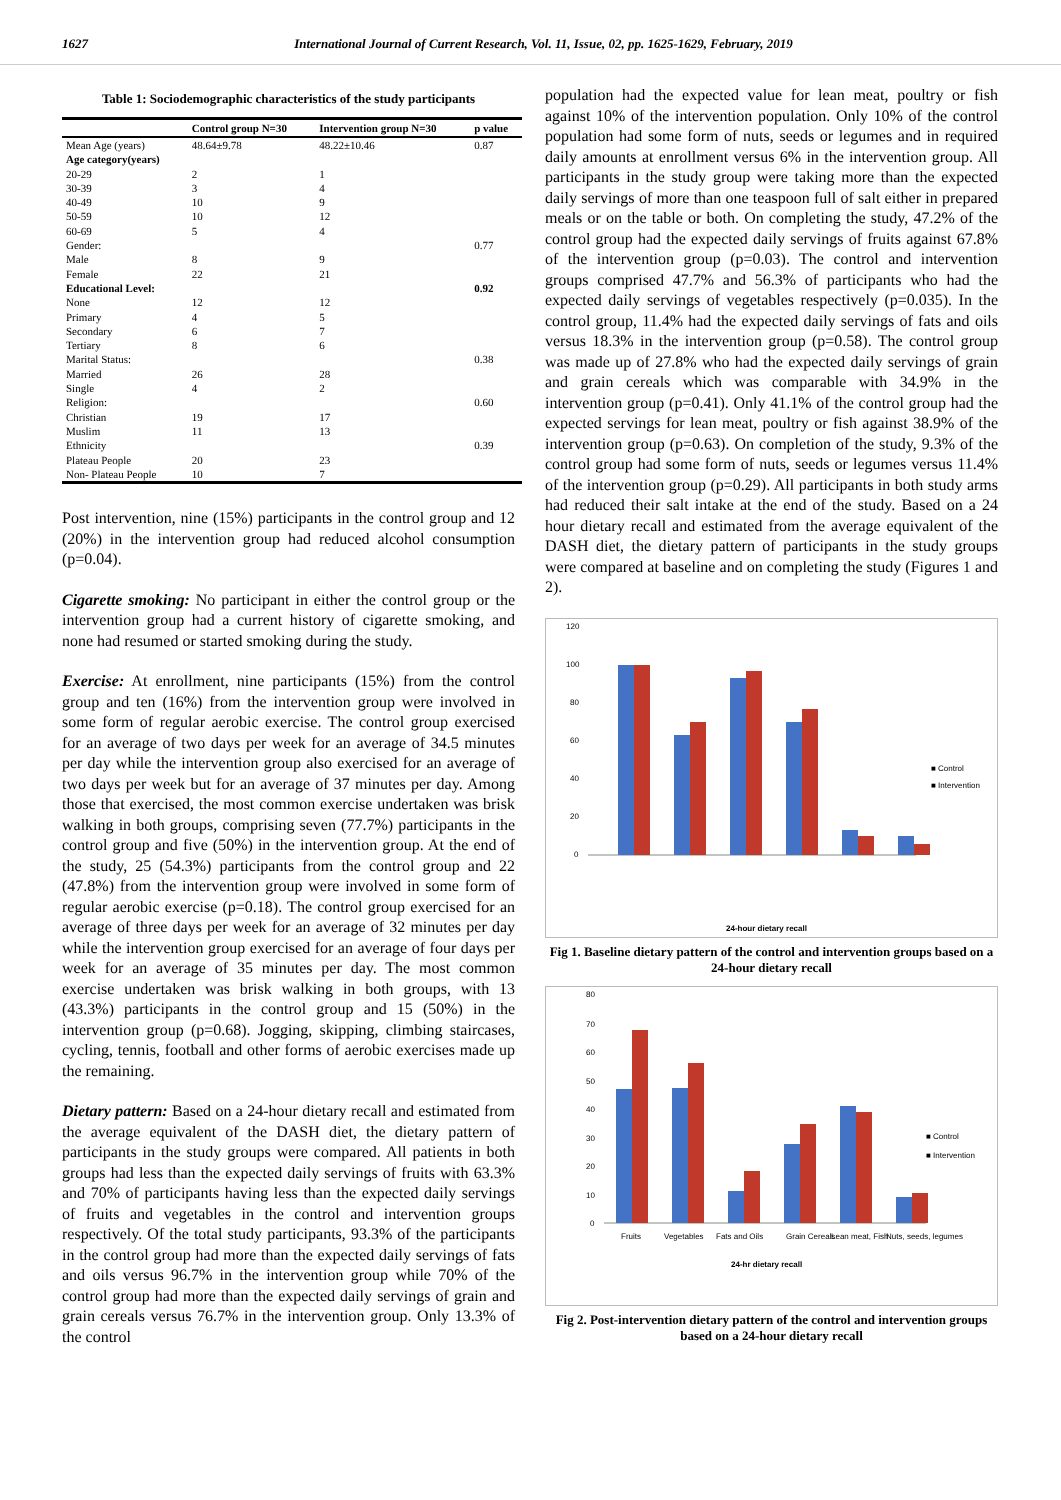1627 International Journal of Current Research, Vol. 11, Issue, 02, pp. 1625-1629, February, 2019
Table 1: Sociodemographic characteristics of the study participants
| | Control group N=30 | Intervention group N=30 | p value |
| --- | --- | --- | --- |
| Mean Age (years) | 48.64±9.78 | 48.22±10.46 | 0.87 |
| Age category(years) | | | |
| 20-29 | 2 | 1 | |
| 30-39 | 3 | 4 | |
| 40-49 | 10 | 9 | |
| 50-59 | 10 | 12 | |
| 60-69 | 5 | 4 | |
| Gender: | | | 0.77 |
| Male | 8 | 9 | |
| Female | 22 | 21 | |
| Educational Level: | | | 0.92 |
| None | 12 | 12 | |
| Primary | 4 | 5 | |
| Secondary | 6 | 7 | |
| Tertiary | 8 | 6 | |
| Marital Status: | | | 0.38 |
| Married | 26 | 28 | |
| Single | 4 | 2 | |
| Religion: | | | 0.60 |
| Christian | 19 | 17 | |
| Muslim | 11 | 13 | |
| Ethnicity | | | 0.39 |
| Plateau People | 20 | 23 | |
| Non- Plateau People | 10 | 7 | |
Post intervention, nine (15%) participants in the control group and 12 (20%) in the intervention group had reduced alcohol consumption (p=0.04).
Cigarette smoking: No participant in either the control group or the intervention group had a current history of cigarette smoking, and none had resumed or started smoking during the study.
Exercise: At enrollment, nine participants (15%) from the control group and ten (16%) from the intervention group were involved in some form of regular aerobic exercise. The control group exercised for an average of two days per week for an average of 34.5 minutes per day while the intervention group also exercised for an average of two days per week but for an average of 37 minutes per day. Among those that exercised, the most common exercise undertaken was brisk walking in both groups, comprising seven (77.7%) participants in the control group and five (50%) in the intervention group. At the end of the study, 25 (54.3%) participants from the control group and 22 (47.8%) from the intervention group were involved in some form of regular aerobic exercise (p=0.18). The control group exercised for an average of three days per week for an average of 32 minutes per day while the intervention group exercised for an average of four days per week for an average of 35 minutes per day. The most common exercise undertaken was brisk walking in both groups, with 13 (43.3%) participants in the control group and 15 (50%) in the intervention group (p=0.68). Jogging, skipping, climbing staircases, cycling, tennis, football and other forms of aerobic exercises made up the remaining.
Dietary pattern: Based on a 24-hour dietary recall and estimated from the average equivalent of the DASH diet, the dietary pattern of participants in the study groups were compared. All patients in both groups had less than the expected daily servings of fruits with 63.3% and 70% of participants having less than the expected daily servings of fruits and vegetables in the control and intervention groups respectively. Of the total study participants, 93.3% of the participants in the control group had more than the expected daily servings of fats and oils versus 96.7% in the intervention group while 70% of the control group had more than the expected daily servings of grain and grain cereals versus 76.7% in the intervention group. Only 13.3% of the control
population had the expected value for lean meat, poultry or fish against 10% of the intervention population. Only 10% of the control population had some form of nuts, seeds or legumes and in required daily amounts at enrollment versus 6% in the intervention group. All participants in the study group were taking more than the expected daily servings of more than one teaspoon full of salt either in prepared meals or on the table or both. On completing the study, 47.2% of the control group had the expected daily servings of fruits against 67.8% of the intervention group (p=0.03). The control and intervention groups comprised 47.7% and 56.3% of participants who had the expected daily servings of vegetables respectively (p=0.035). In the control group, 11.4% had the expected daily servings of fats and oils versus 18.3% in the intervention group (p=0.58). The control group was made up of 27.8% who had the expected daily servings of grain and grain cereals which was comparable with 34.9% in the intervention group (p=0.41). Only 41.1% of the control group had the expected servings for lean meat, poultry or fish against 38.9% of the intervention group (p=0.63). On completion of the study, 9.3% of the control group had some form of nuts, seeds or legumes versus 11.4% of the intervention group (p=0.29). All participants in both study arms had reduced their salt intake at the end of the study. Based on a 24 hour dietary recall and estimated from the average equivalent of the DASH diet, the dietary pattern of participants in the study groups were compared at baseline and on completing the study (Figures 1 and 2).
120
100
80
60
40
20
0
■ Control
■ Intervention
24-hour dietary recall
Fig 1. Baseline dietary pattern of the control and intervention groups based on a 24-hour dietary recall
80
70
60
50
40
30
20
10
0
Fruits
Vegetables
Fats and Oils
Grain Cereals
Lean meat, Fish
Nuts, seeds, legumes
■ Control
■ Intervention
24-hr dietary recall
Fig 2. Post-intervention dietary pattern of the control and intervention groups based on a 24-hour dietary recall